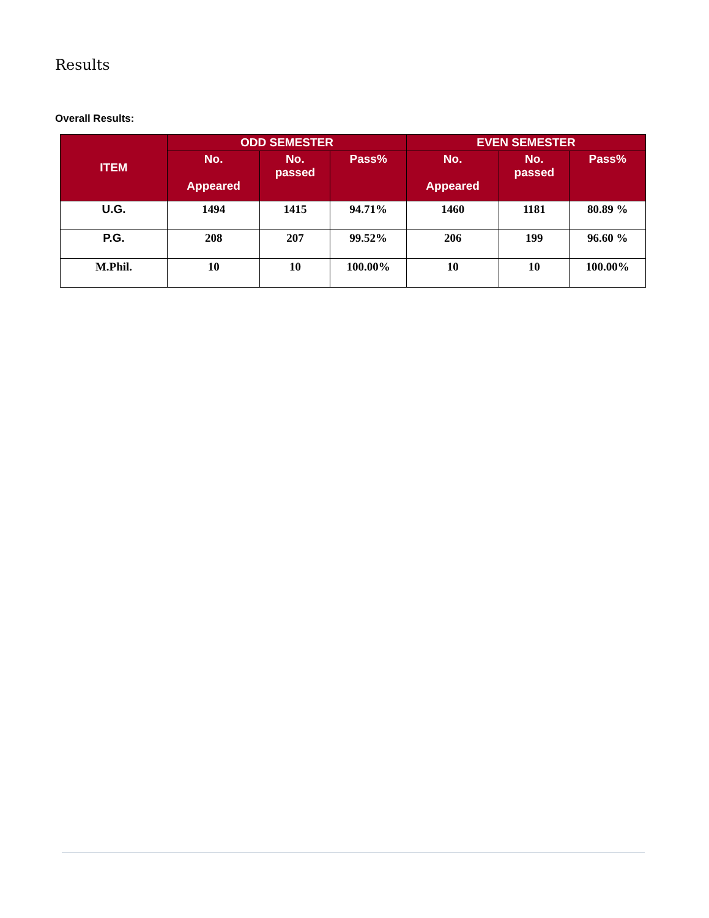Results
Overall Results:
| ITEM | ODD SEMESTER | | | EVEN SEMESTER | | |
| --- | --- | --- | --- | --- | --- | --- |
| | No. Appeared | No. passed | Pass% | No. Appeared | No. passed | Pass% |
| U.G. | 1494 | 1415 | 94.71% | 1460 | 1181 | 80.89 % |
| P.G. | 208 | 207 | 99.52% | 206 | 199 | 96.60 % |
| M.Phil. | 10 | 10 | 100.00% | 10 | 10 | 100.00% |